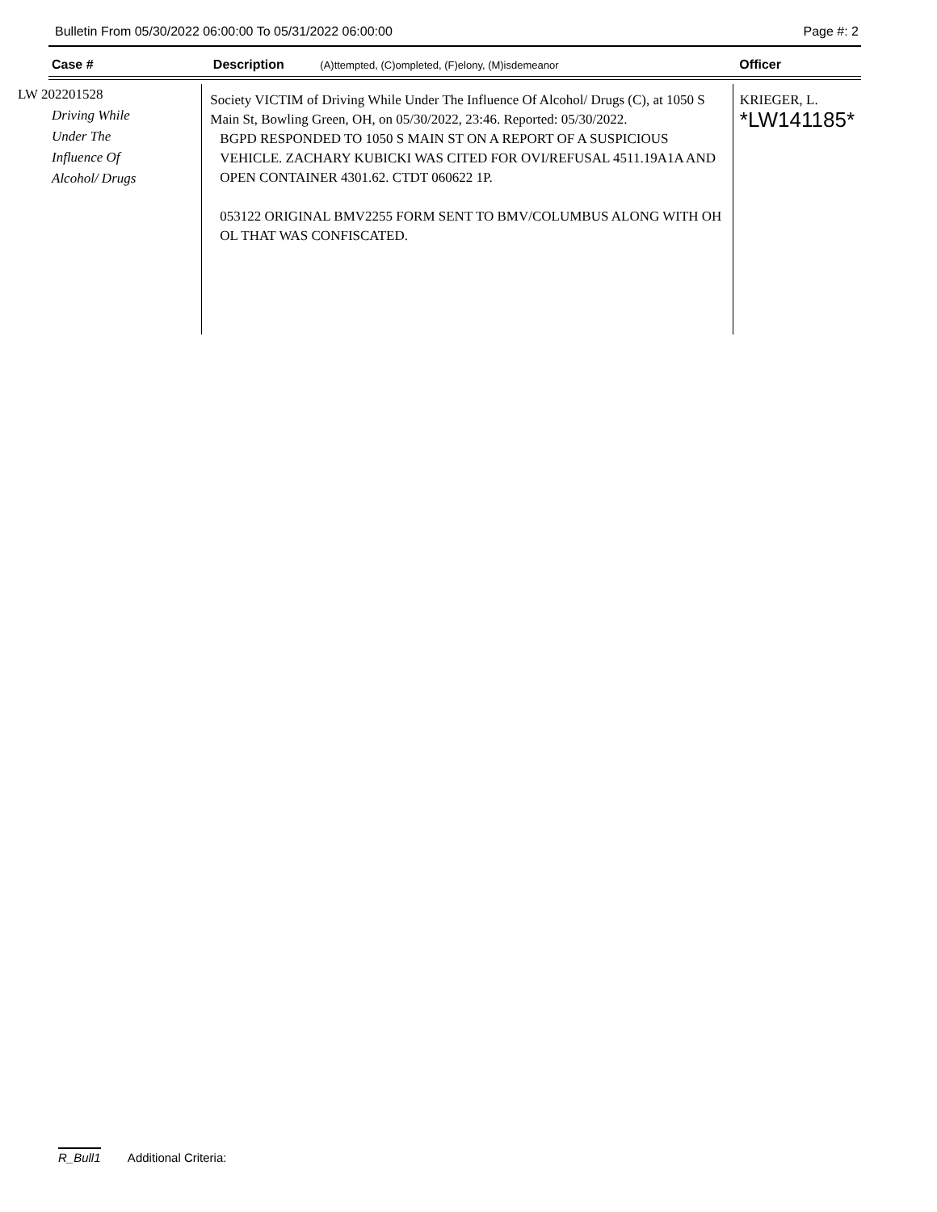Bulletin From 05/30/2022 06:00:00 To 05/31/2022 06:00:00 Page #: 2
| Case # | Description (A)ttempted, (C)ompleted, (F)elony, (M)isdemeanor | Officer |
| --- | --- | --- |
| LW 202201528 Driving While Under The Influence Of Alcohol/ Drugs | Society VICTIM of Driving While Under The Influence Of Alcohol/ Drugs (C), at 1050 S Main St, Bowling Green, OH, on 05/30/2022, 23:46. Reported: 05/30/2022. BGPD RESPONDED TO 1050 S MAIN ST ON A REPORT OF A SUSPICIOUS VEHICLE. ZACHARY KUBICKI WAS CITED FOR OVI/REFUSAL 4511.19A1A AND OPEN CONTAINER 4301.62. CTDT 060622 1P. 053122 ORIGINAL BMV2255 FORM SENT TO BMV/COLUMBUS ALONG WITH OH OL THAT WAS CONFISCATED. | KRIEGER, L. *LW141185* |
R_Bull1 Additional Criteria: